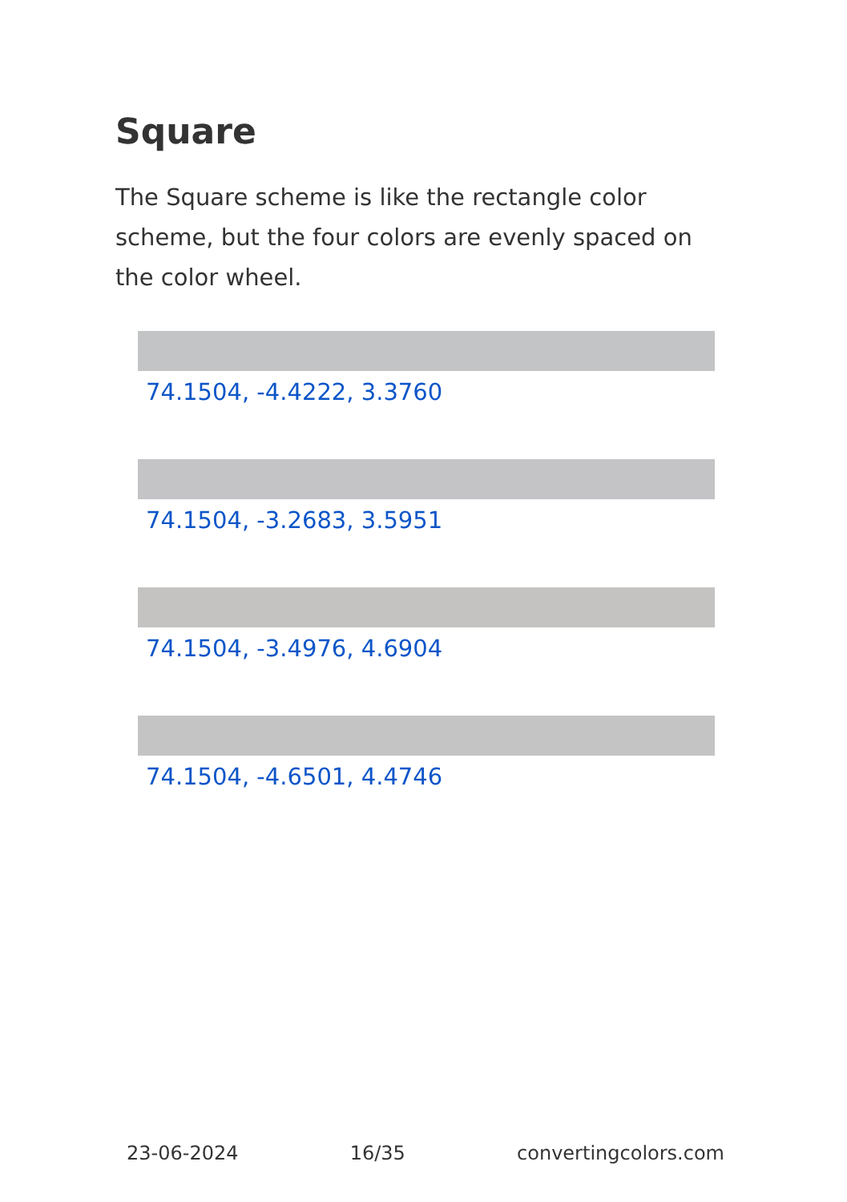Square
The Square scheme is like the rectangle color scheme, but the four colors are evenly spaced on the color wheel.
74.1504, -4.4222, 3.3760
74.1504, -3.2683, 3.5951
74.1504, -3.4976, 4.6904
74.1504, -4.6501, 4.4746
23-06-2024 16/35 convertingcolors.com